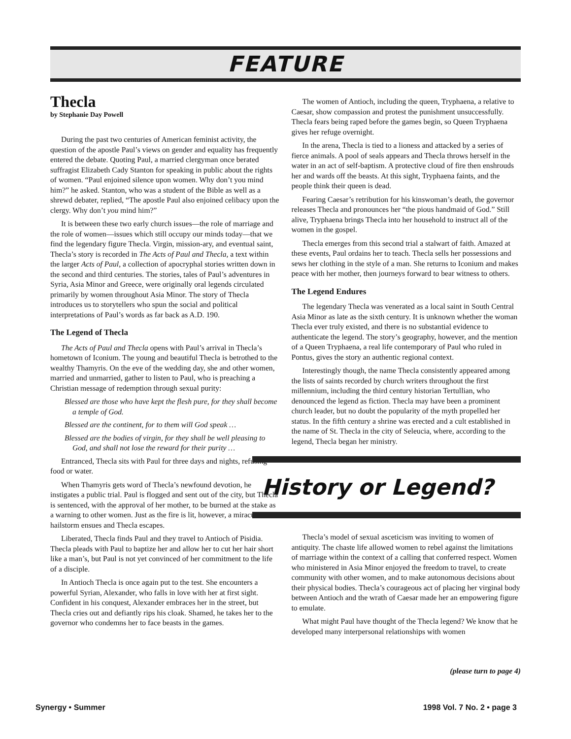FEATURE
Thecla
by Stephanie Day Powell
During the past two centuries of American feminist activity, the question of the apostle Paul’s views on gender and equality has frequently entered the debate. Quoting Paul, a married clergyman once berated suffragist Elizabeth Cady Stanton for speaking in public about the rights of women. “Paul enjoined silence upon women. Why don’t you mind him?” he asked. Stanton, who was a student of the Bible as well as a shrewd debater, replied, “The apostle Paul also enjoined celibacy upon the clergy. Why don’t you mind him?”
It is between these two early church issues—the role of marriage and the role of women—issues which still occupy our minds today—that we find the legendary figure Thecla. Virgin, mission-ary, and eventual saint, Thecla’s story is recorded in The Acts of Paul and Thecla, a text within the larger Acts of Paul, a collection of apocryphal stories written down in the second and third centuries. The stories, tales of Paul’s adventures in Syria, Asia Minor and Greece, were originally oral legends circulated primarily by women throughout Asia Minor. The story of Thecla introduces us to storytellers who spun the social and political interpretations of Paul’s words as far back as A.D. 190.
The Legend of Thecla
The Acts of Paul and Thecla opens with Paul’s arrival in Thecla’s hometown of Iconium. The young and beautiful Thecla is betrothed to the wealthy Thamyris. On the eve of the wedding day, she and other women, married and unmarried, gather to listen to Paul, who is preaching a Christian message of redemption through sexual purity:
Blessed are those who have kept the flesh pure, for they shall become a temple of God.
Blessed are the continent, for to them will God speak …
Blessed are the bodies of virgin, for they shall be well pleasing to God, and shall not lose the reward for their purity …
Entranced, Thecla sits with Paul for three days and nights, refusing food or water.
When Thamyris gets word of Thecla’s newfound devotion, he instigates a public trial. Paul is flogged and sent out of the city, but Thecla is sentenced, with the approval of her mother, to be burned at the stake as a warning to other women. Just as the fire is lit, however, a miraculous hailstorm ensues and Thecla escapes.
Liberated, Thecla finds Paul and they travel to Antioch of Pisidia. Thecla pleads with Paul to baptize her and allow her to cut her hair short like a man’s, but Paul is not yet convinced of her commitment to the life of a disciple.
In Antioch Thecla is once again put to the test. She encounters a powerful Syrian, Alexander, who falls in love with her at first sight. Confident in his conquest, Alexander embraces her in the street, but Thecla cries out and defiantly rips his cloak. Shamed, he takes her to the governor who condemns her to face beasts in the games.
The women of Antioch, including the queen, Tryphaena, a relative to Caesar, show compassion and protest the punishment unsuccessfully. Thecla fears being raped before the games begin, so Queen Tryphaena gives her refuge overnight.
In the arena, Thecla is tied to a lioness and attacked by a series of fierce animals. A pool of seals appears and Thecla throws herself in the water in an act of self-baptism. A protective cloud of fire then enshrouds her and wards off the beasts. At this sight, Tryphaena faints, and the people think their queen is dead.
Fearing Caesar’s retribution for his kinswoman’s death, the governor releases Thecla and pronounces her “the pious handmaid of God.” Still alive, Tryphaena brings Thecla into her household to instruct all of the women in the gospel.
Thecla emerges from this second trial a stalwart of faith. Amazed at these events, Paul ordains her to teach. Thecla sells her possessions and sews her clothing in the style of a man. She returns to Iconium and makes peace with her mother, then journeys forward to bear witness to others.
The Legend Endures
The legendary Thecla was venerated as a local saint in South Central Asia Minor as late as the sixth century. It is unknown whether the woman Thecla ever truly existed, and there is no substantial evidence to authenticate the legend. The story’s geography, however, and the mention of a Queen Tryphaena, a real life contemporary of Paul who ruled in Pontus, gives the story an authentic regional context.
Interestingly though, the name Thecla consistently appeared among the lists of saints recorded by church writers throughout the first millennium, including the third century historian Tertullian, who denounced the legend as fiction. Thecla may have been a prominent church leader, but no doubt the popularity of the myth propelled her status. In the fifth century a shrine was erected and a cult established in the name of St. Thecla in the city of Seleucia, where, according to the legend, Thecla began her ministry.
History or Legend?
Thecla’s model of sexual asceticism was inviting to women of antiquity. The chaste life allowed women to rebel against the limitations of marriage within the context of a calling that conferred respect. Women who ministered in Asia Minor enjoyed the freedom to travel, to create community with other women, and to make autonomous decisions about their physical bodies. Thecla’s courageous act of placing her virginal body between Antioch and the wrath of Caesar made her an empowering figure to emulate.
What might Paul have thought of the Thecla legend? We know that he developed many interpersonal relationships with women
(please turn to page 4)
Synergy • Summer 1998 Vol. 7 No. 2 • page 3